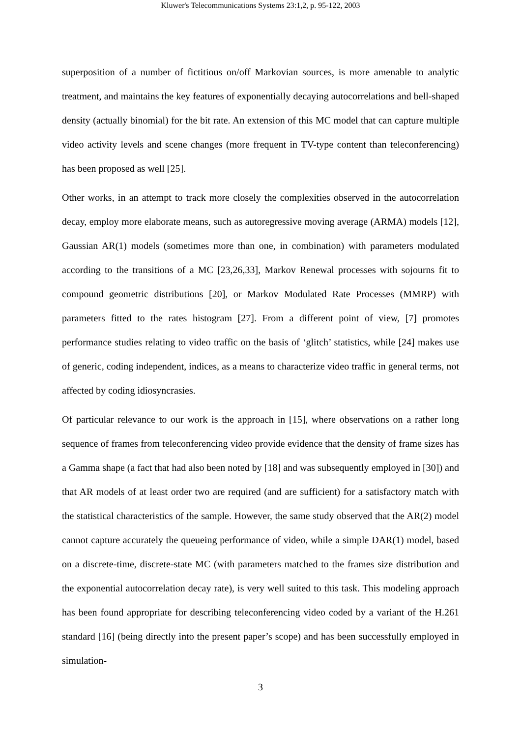Kluwer's Telecommunications Systems 23:1,2, p. 95-122, 2003
superposition of a number of fictitious on/off Markovian sources, is more amenable to analytic treatment, and maintains the key features of exponentially decaying autocorrelations and bell-shaped density (actually binomial) for the bit rate. An extension of this MC model that can capture multiple video activity levels and scene changes (more frequent in TV-type content than teleconferencing) has been proposed as well [25].
Other works, in an attempt to track more closely the complexities observed in the autocorrelation decay, employ more elaborate means, such as autoregressive moving average (ARMA) models [12], Gaussian AR(1) models (sometimes more than one, in combination) with parameters modulated according to the transitions of a MC [23,26,33], Markov Renewal processes with sojourns fit to compound geometric distributions [20], or Markov Modulated Rate Processes (MMRP) with parameters fitted to the rates histogram [27]. From a different point of view, [7] promotes performance studies relating to video traffic on the basis of ‘glitch’ statistics, while [24] makes use of generic, coding independent, indices, as a means to characterize video traffic in general terms, not affected by coding idiosyncrasies.
Of particular relevance to our work is the approach in [15], where observations on a rather long sequence of frames from teleconferencing video provide evidence that the density of frame sizes has a Gamma shape (a fact that had also been noted by [18] and was subsequently employed in [30]) and that AR models of at least order two are required (and are sufficient) for a satisfactory match with the statistical characteristics of the sample. However, the same study observed that the AR(2) model cannot capture accurately the queueing performance of video, while a simple DAR(1) model, based on a discrete-time, discrete-state MC (with parameters matched to the frames size distribution and the exponential autocorrelation decay rate), is very well suited to this task. This modeling approach has been found appropriate for describing teleconferencing video coded by a variant of the H.261 standard [16] (being directly into the present paper’s scope) and has been successfully employed in simulation-
3